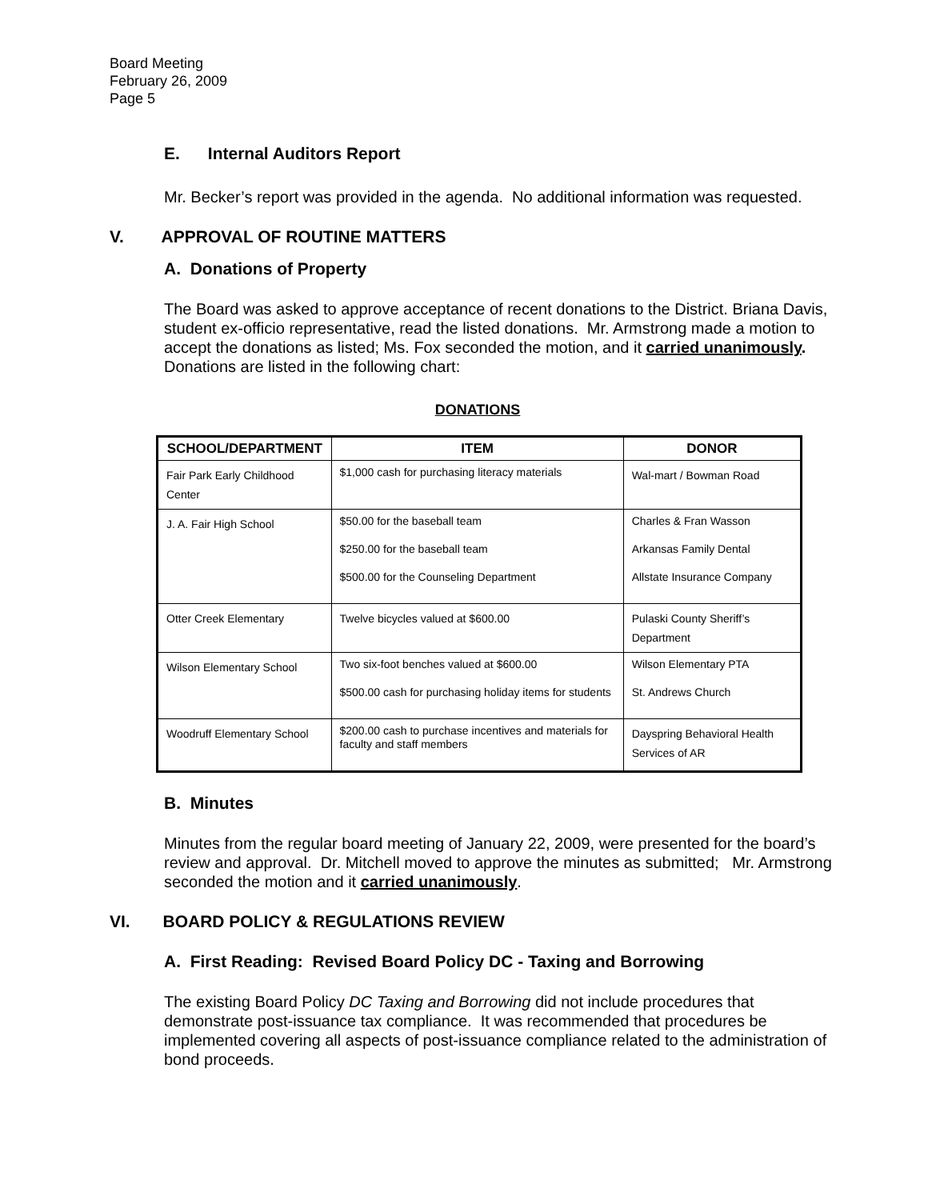Board Meeting
February 26, 2009
Page 5
E. Internal Auditors Report
Mr. Becker’s report was provided in the agenda. No additional information was requested.
V. APPROVAL OF ROUTINE MATTERS
A. Donations of Property
The Board was asked to approve acceptance of recent donations to the District. Briana Davis, student ex-officio representative, read the listed donations. Mr. Armstrong made a motion to accept the donations as listed; Ms. Fox seconded the motion, and it carried unanimously. Donations are listed in the following chart:
DONATIONS
| SCHOOL/DEPARTMENT | ITEM | DONOR |
| --- | --- | --- |
| Fair Park Early Childhood Center | $1,000 cash for purchasing literacy materials | Wal-mart / Bowman Road |
| J. A. Fair High School | $50.00 for the baseball team $250.00 for the baseball team $500.00 for the Counseling Department | Charles & Fran Wasson Arkansas Family Dental Allstate Insurance Company |
| Otter Creek Elementary | Twelve bicycles valued at $600.00 | Pulaski County Sheriff’s Department |
| Wilson Elementary School | Two six-foot benches valued at $600.00 $500.00 cash for purchasing holiday items for students | Wilson Elementary PTA St. Andrews Church |
| Woodruff Elementary School | $200.00 cash to purchase incentives and materials for faculty and staff members | Dayspring Behavioral Health Services of AR |
B. Minutes
Minutes from the regular board meeting of January 22, 2009, were presented for the board’s review and approval. Dr. Mitchell moved to approve the minutes as submitted; Mr. Armstrong seconded the motion and it carried unanimously.
VI. BOARD POLICY & REGULATIONS REVIEW
A. First Reading: Revised Board Policy DC - Taxing and Borrowing
The existing Board Policy DC Taxing and Borrowing did not include procedures that demonstrate post-issuance tax compliance. It was recommended that procedures be implemented covering all aspects of post-issuance compliance related to the administration of bond proceeds.